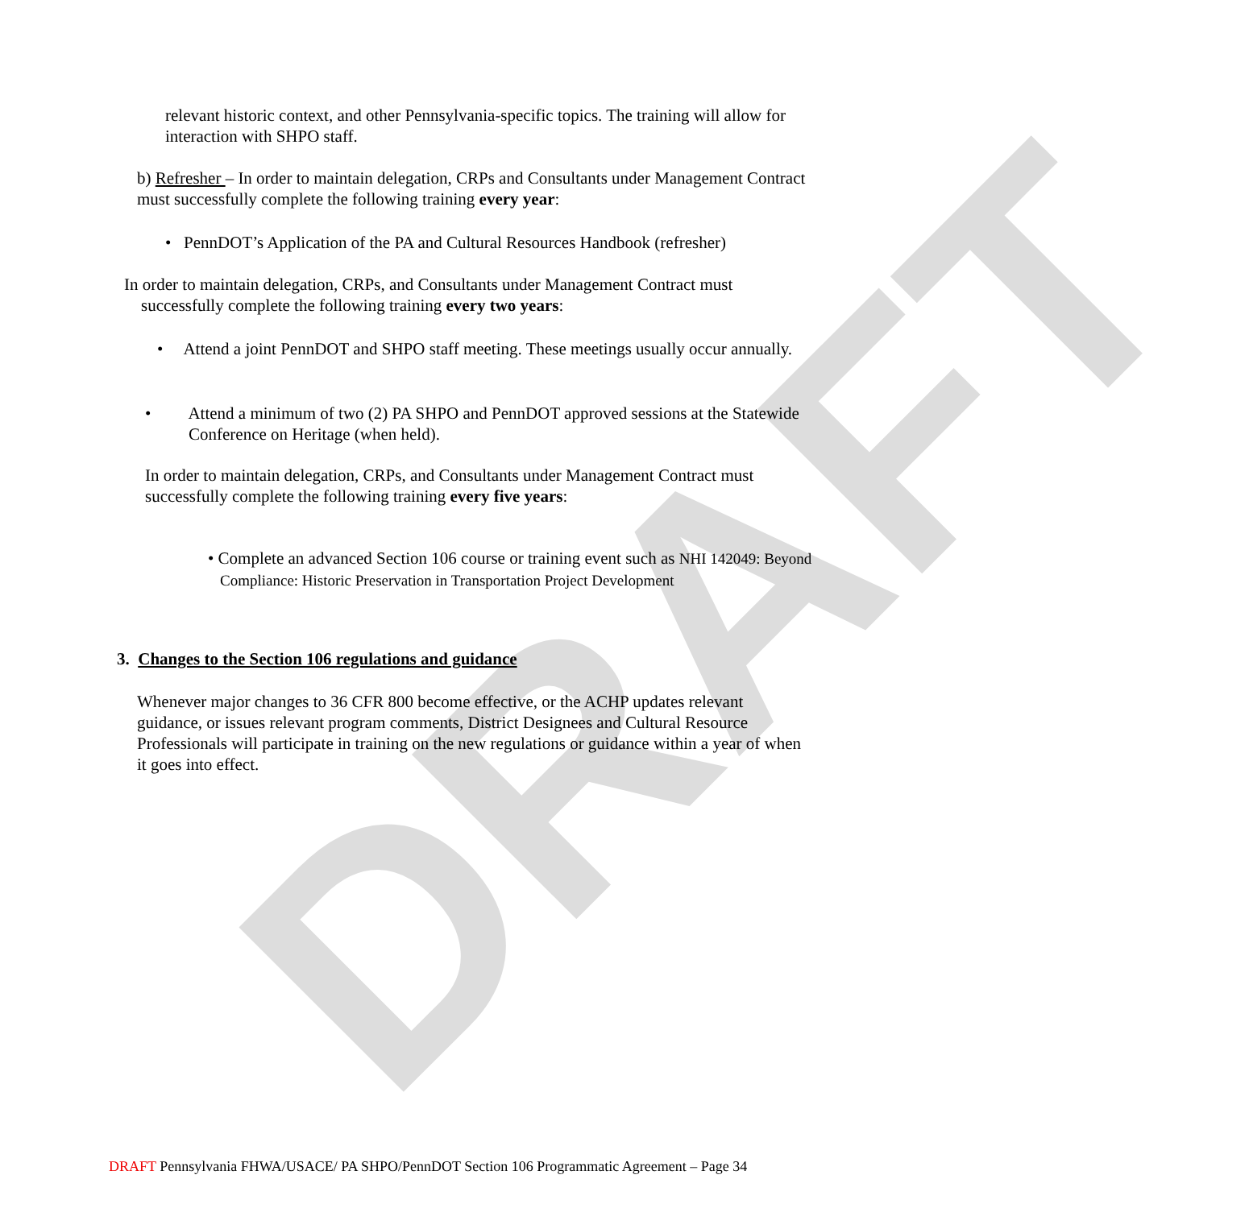DRAFT
relevant historic context, and other Pennsylvania-specific topics. The training will allow for interaction with SHPO staff.
b) Refresher – In order to maintain delegation, CRPs and Consultants under Management Contract must successfully complete the following training every year:
• PennDOT’s Application of the PA and Cultural Resources Handbook (refresher)
In order to maintain delegation, CRPs, and Consultants under Management Contract must
successfully complete the following training every two years:
• Attend a joint PennDOT and SHPO staff meeting. These meetings usually occur annually.
• Attend a minimum of two (2) PA SHPO and PennDOT approved sessions at the Statewide Conference on Heritage (when held).
In order to maintain delegation, CRPs, and Consultants under Management Contract must successfully complete the following training every five years:
• Complete an advanced Section 106 course or training event such as NHI 142049: Beyond Compliance: Historic Preservation in Transportation Project Development
3. Changes to the Section 106 regulations and guidance
Whenever major changes to 36 CFR 800 become effective, or the ACHP updates relevant guidance, or issues relevant program comments, District Designees and Cultural Resource Professionals will participate in training on the new regulations or guidance within a year of when it goes into effect.
DRAFT Pennsylvania FHWA/USACE/ PA SHPO/PennDOT Section 106 Programmatic Agreement – Page 34